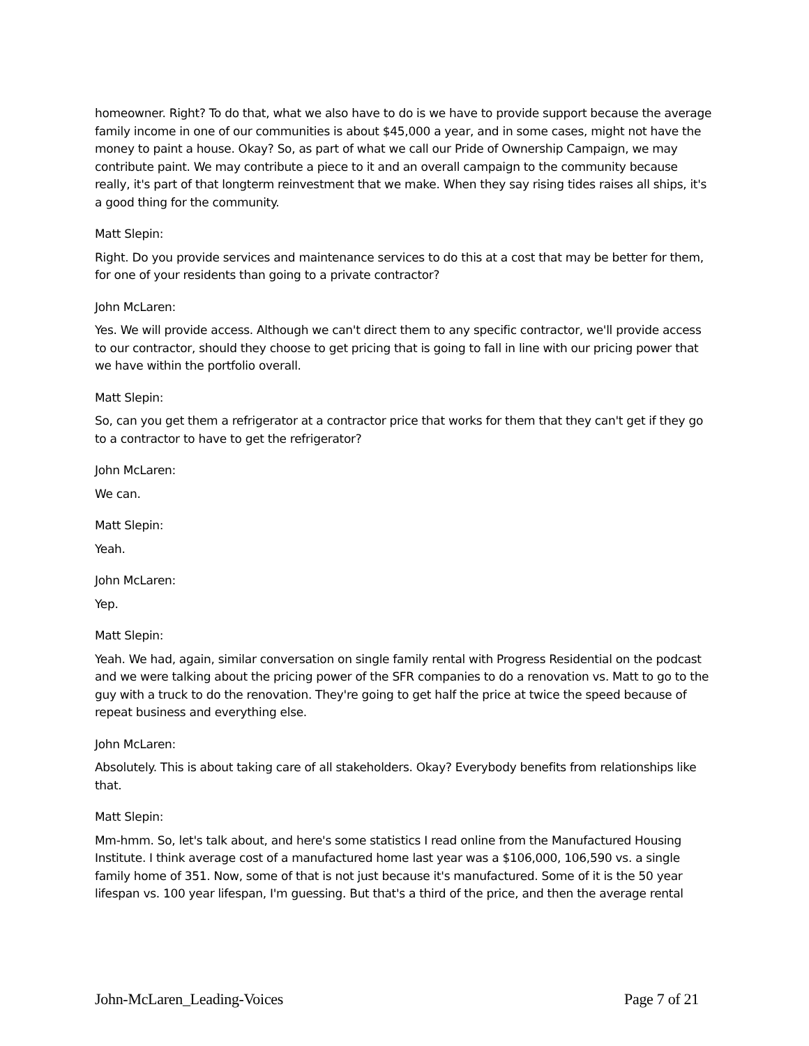homeowner. Right? To do that, what we also have to do is we have to provide support because the average family income in one of our communities is about $45,000 a year, and in some cases, might not have the money to paint a house. Okay? So, as part of what we call our Pride of Ownership Campaign, we may contribute paint. We may contribute a piece to it and an overall campaign to the community because really, it's part of that longterm reinvestment that we make. When they say rising tides raises all ships, it's a good thing for the community.
Matt Slepin:
Right. Do you provide services and maintenance services to do this at a cost that may be better for them, for one of your residents than going to a private contractor?
John McLaren:
Yes. We will provide access. Although we can't direct them to any specific contractor, we'll provide access to our contractor, should they choose to get pricing that is going to fall in line with our pricing power that we have within the portfolio overall.
Matt Slepin:
So, can you get them a refrigerator at a contractor price that works for them that they can't get if they go to a contractor to have to get the refrigerator?
John McLaren:
We can.
Matt Slepin:
Yeah.
John McLaren:
Yep.
Matt Slepin:
Yeah. We had, again, similar conversation on single family rental with Progress Residential on the podcast and we were talking about the pricing power of the SFR companies to do a renovation vs. Matt to go to the guy with a truck to do the renovation. They're going to get half the price at twice the speed because of repeat business and everything else.
John McLaren:
Absolutely. This is about taking care of all stakeholders. Okay? Everybody benefits from relationships like that.
Matt Slepin:
Mm-hmm. So, let's talk about, and here's some statistics I read online from the Manufactured Housing Institute. I think average cost of a manufactured home last year was a $106,000, 106,590 vs. a single family home of 351. Now, some of that is not just because it's manufactured. Some of it is the 50 year lifespan vs. 100 year lifespan, I'm guessing. But that's a third of the price, and then the average rental
John-McLaren_Leading-Voices Page 7 of 21